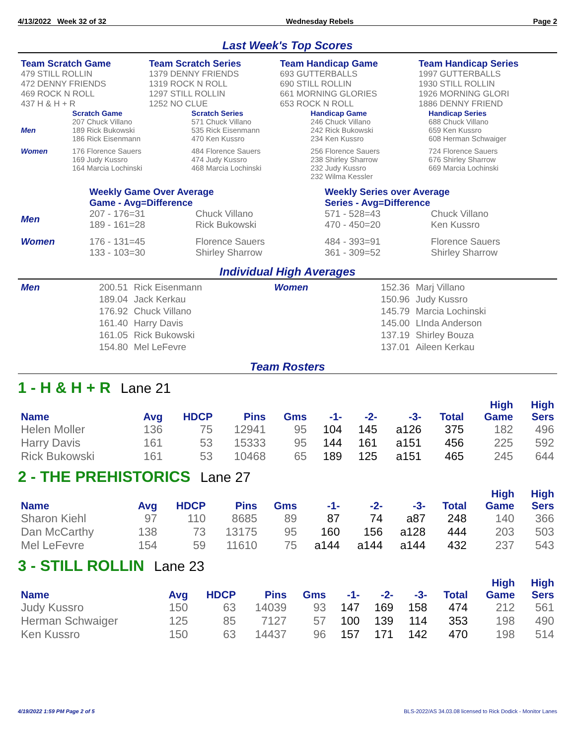4/13/2022 Week 32 of 32 Wednesday Rebels Page 2
Last Week's Top Scores
| Team Scratch Game | Team Scratch Series | Team Handicap Game | Team Handicap Series |
| 479 STILL ROLLIN | 1379 DENNY FRIENDS | 693 GUTTERBALLS | 1997 GUTTERBALLS |
| 472 DENNY FRIENDS | 1319 ROCK N ROLL | 690 STILL ROLLIN | 1930 STILL ROLLIN |
| 469 ROCK N ROLL | 1297 STILL ROLLIN | 661 MORNING GLORIES | 1926 MORNING GLORI |
| 437 H & H + R | 1252 NO CLUE | 653 ROCK N ROLL | 1886 DENNY FRIEND |
| | Scratch Game | Scratch Series | Handicap Game | Handicap Series |
| Men | 207 Chuck Villano 189 Rick Bukowski 186 Rick Eisenmann | 571 Chuck Villano 535 Rick Eisenmann 470 Ken Kussro | 246 Chuck Villano 242 Rick Bukowski 234 Ken Kussro | 688 Chuck Villano 659 Ken Kussro 608 Herman Schwaiger |
| Women | 176 Florence Sauers 169 Judy Kussro 164 Marcia Lochinski | 484 Florence Sauers 474 Judy Kussro 468 Marcia Lochinski | 256 Florence Sauers 238 Shirley Sharrow 232 Judy Kussro 232 Wilma Kessler | 724 Florence Sauers 676 Shirley Sharrow 669 Marcia Lochinski |
| | Weekly Game Over Average Game - Avg=Difference | | Weekly Series over Average Series - Avg=Difference | |
| Men | 207 - 176=31 189 - 161=28 | Chuck Villano Rick Bukowski | 571 - 528=43 470 - 450=20 | Chuck Villano Ken Kussro |
| Women | 176 - 131=45 133 - 103=30 | Florence Sauers Shirley Sharrow | 484 - 393=91 361 - 309=52 | Florence Sauers Shirley Sharrow |
Individual High Averages
| Men | 200.51 189.04 176.92 161.40 161.05 154.80 | Rick Eisenmann Jack Kerkau Chuck Villano Harry Davis Rick Bukowski Mel LeFevre | Women | 152.36 150.96 145.79 145.00 137.19 137.01 | Marj Villano Judy Kussro Marcia Lochinski LInda Anderson Shirley Bouza Aileen Kerkau |
Team Rosters
1 - H & H + R Lane 21
| Name | Avg | HDCP | Pins | Gms | -1- | -2- | -3- | Total | High Game | High Sers |
| --- | --- | --- | --- | --- | --- | --- | --- | --- | --- | --- |
| Helen Moller | 136 | 75 | 12941 | 95 | 104 | 145 | a126 | 375 | 182 | 496 |
| Harry Davis | 161 | 53 | 15333 | 95 | 144 | 161 | a151 | 456 | 225 | 592 |
| Rick Bukowski | 161 | 53 | 10468 | 65 | 189 | 125 | a151 | 465 | 245 | 644 |
2 - THE PREHISTORICS Lane 27
| Name | Avg | HDCP | Pins | Gms | -1- | -2- | -3- | Total | High Game | High Sers |
| --- | --- | --- | --- | --- | --- | --- | --- | --- | --- | --- |
| Sharon Kiehl | 97 | 110 | 8685 | 89 | 87 | 74 | a87 | 248 | 140 | 366 |
| Dan McCarthy | 138 | 73 | 13175 | 95 | 160 | 156 | a128 | 444 | 203 | 503 |
| Mel LeFevre | 154 | 59 | 11610 | 75 | a144 | a144 | a144 | 432 | 237 | 543 |
3 - STILL ROLLIN Lane 23
| Name | Avg | HDCP | Pins | Gms | -1- | -2- | -3- | Total | High Game | High Sers |
| --- | --- | --- | --- | --- | --- | --- | --- | --- | --- | --- |
| Judy Kussro | 150 | 63 | 14039 | 93 | 147 | 169 | 158 | 474 | 212 | 561 |
| Herman Schwaiger | 125 | 85 | 7127 | 57 | 100 | 139 | 114 | 353 | 198 | 490 |
| Ken Kussro | 150 | 63 | 14437 | 96 | 157 | 171 | 142 | 470 | 198 | 514 |
4/19/2022 1:59 PM Page 2 of 5 BLS-2022/AS 34.03.08 licensed to Rick Dodick - Monitor Lanes